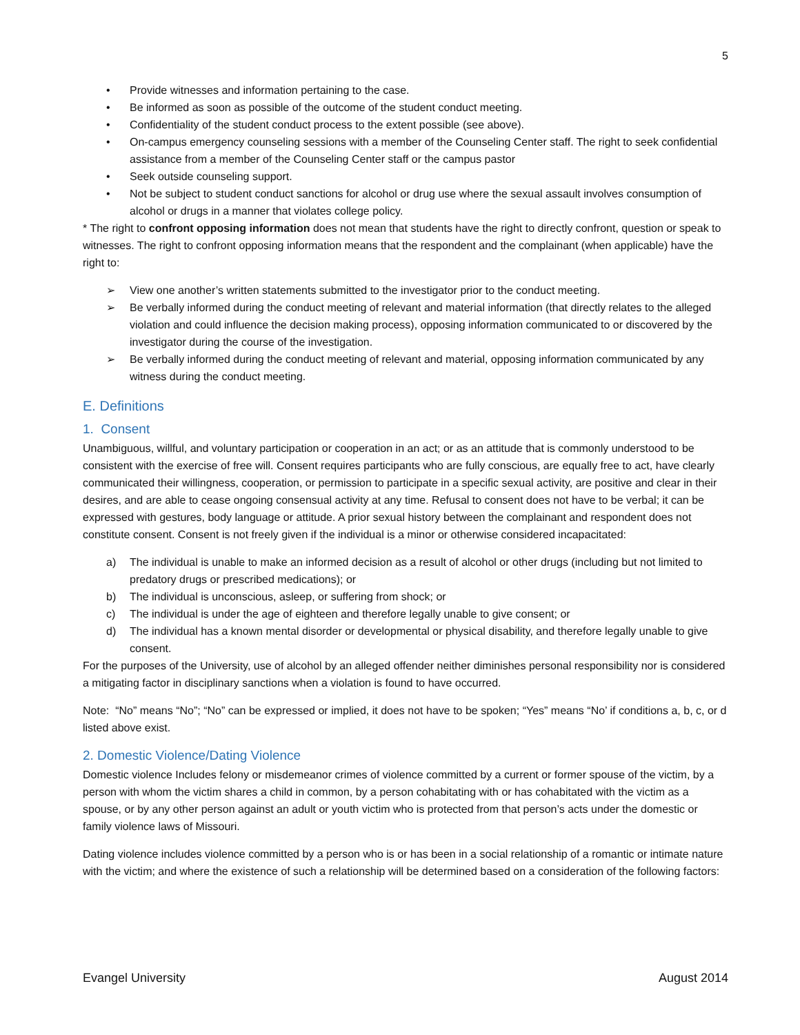5
• Provide witnesses and information pertaining to the case.
• Be informed as soon as possible of the outcome of the student conduct meeting.
• Confidentiality of the student conduct process to the extent possible (see above).
• On-campus emergency counseling sessions with a member of the Counseling Center staff. The right to seek confidential assistance from a member of the Counseling Center staff or the campus pastor
• Seek outside counseling support.
• Not be subject to student conduct sanctions for alcohol or drug use where the sexual assault involves consumption of alcohol or drugs in a manner that violates college policy.
* The right to confront opposing information does not mean that students have the right to directly confront, question or speak to witnesses. The right to confront opposing information means that the respondent and the complainant (when applicable) have the right to:
➢ View one another’s written statements submitted to the investigator prior to the conduct meeting.
➢ Be verbally informed during the conduct meeting of relevant and material information (that directly relates to the alleged violation and could influence the decision making process), opposing information communicated to or discovered by the investigator during the course of the investigation.
➢ Be verbally informed during the conduct meeting of relevant and material, opposing information communicated by any witness during the conduct meeting.
E. Definitions
1. Consent
Unambiguous, willful, and voluntary participation or cooperation in an act; or as an attitude that is commonly understood to be consistent with the exercise of free will. Consent requires participants who are fully conscious, are equally free to act, have clearly communicated their willingness, cooperation, or permission to participate in a specific sexual activity, are positive and clear in their desires, and are able to cease ongoing consensual activity at any time. Refusal to consent does not have to be verbal; it can be expressed with gestures, body language or attitude. A prior sexual history between the complainant and respondent does not constitute consent. Consent is not freely given if the individual is a minor or otherwise considered incapacitated:
a) The individual is unable to make an informed decision as a result of alcohol or other drugs (including but not limited to predatory drugs or prescribed medications); or
b) The individual is unconscious, asleep, or suffering from shock; or
c) The individual is under the age of eighteen and therefore legally unable to give consent; or
d) The individual has a known mental disorder or developmental or physical disability, and therefore legally unable to give consent.
For the purposes of the University, use of alcohol by an alleged offender neither diminishes personal responsibility nor is considered a mitigating factor in disciplinary sanctions when a violation is found to have occurred.
Note: “No” means “No”; “No” can be expressed or implied, it does not have to be spoken; “Yes” means “No’ if conditions a, b, c, or d listed above exist.
2. Domestic Violence/Dating Violence
Domestic violence Includes felony or misdemeanor crimes of violence committed by a current or former spouse of the victim, by a person with whom the victim shares a child in common, by a person cohabitating with or has cohabitated with the victim as a spouse, or by any other person against an adult or youth victim who is protected from that person’s acts under the domestic or family violence laws of Missouri.
Dating violence includes violence committed by a person who is or has been in a social relationship of a romantic or intimate nature with the victim; and where the existence of such a relationship will be determined based on a consideration of the following factors:
Evangel University August 2014